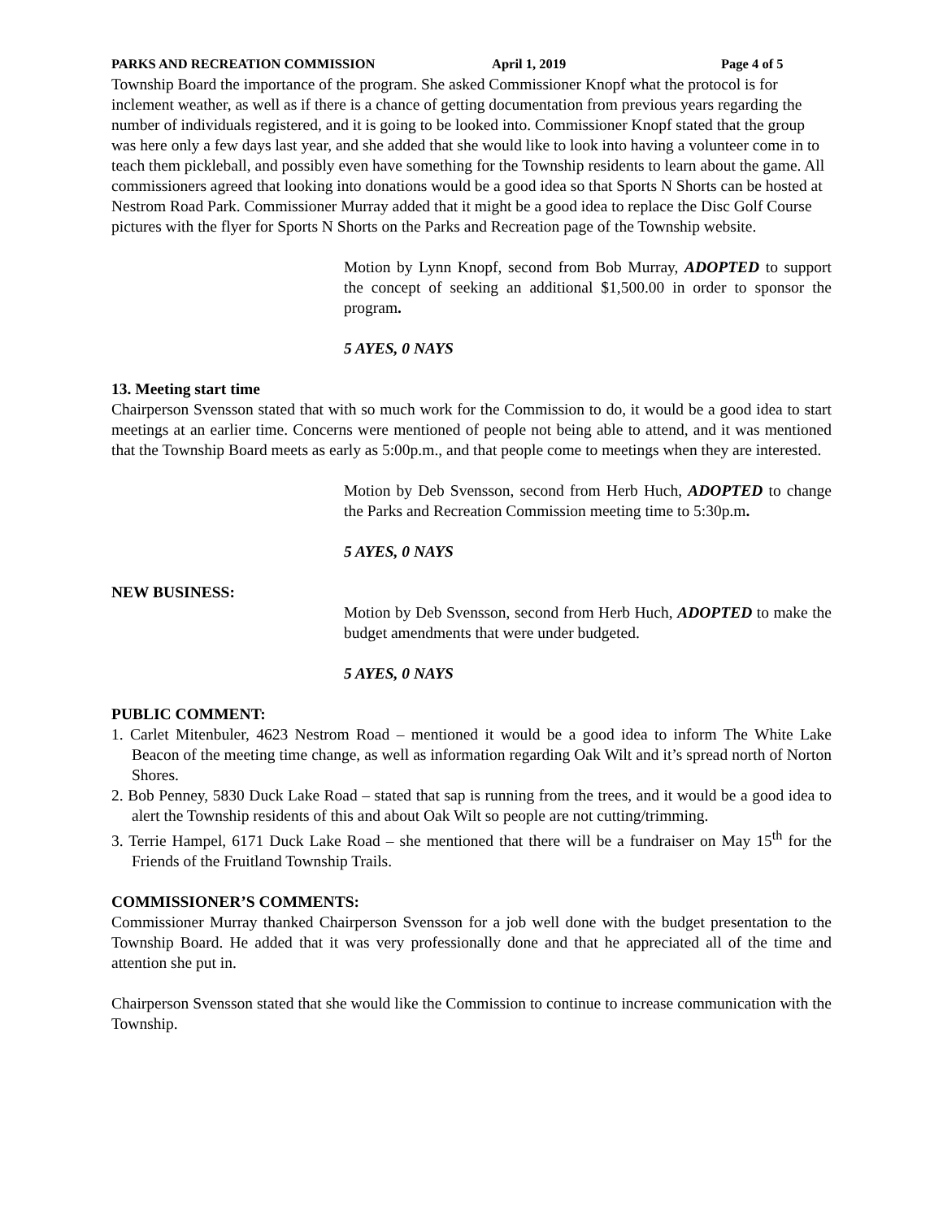PARKS AND RECREATION COMMISSION April 1, 2019 Page 4 of 5
Township Board the importance of the program. She asked Commissioner Knopf what the protocol is for inclement weather, as well as if there is a chance of getting documentation from previous years regarding the number of individuals registered, and it is going to be looked into. Commissioner Knopf stated that the group was here only a few days last year, and she added that she would like to look into having a volunteer come in to teach them pickleball, and possibly even have something for the Township residents to learn about the game. All commissioners agreed that looking into donations would be a good idea so that Sports N Shorts can be hosted at Nestrom Road Park. Commissioner Murray added that it might be a good idea to replace the Disc Golf Course pictures with the flyer for Sports N Shorts on the Parks and Recreation page of the Township website.
Motion by Lynn Knopf, second from Bob Murray, ADOPTED to support the concept of seeking an additional $1,500.00 in order to sponsor the program.
5 AYES, 0 NAYS
13. Meeting start time
Chairperson Svensson stated that with so much work for the Commission to do, it would be a good idea to start meetings at an earlier time. Concerns were mentioned of people not being able to attend, and it was mentioned that the Township Board meets as early as 5:00p.m., and that people come to meetings when they are interested.
Motion by Deb Svensson, second from Herb Huch, ADOPTED to change the Parks and Recreation Commission meeting time to 5:30p.m.
5 AYES, 0 NAYS
NEW BUSINESS:
Motion by Deb Svensson, second from Herb Huch, ADOPTED to make the budget amendments that were under budgeted.
5 AYES, 0 NAYS
PUBLIC COMMENT:
1. Carlet Mitenbuler, 4623 Nestrom Road – mentioned it would be a good idea to inform The White Lake Beacon of the meeting time change, as well as information regarding Oak Wilt and it’s spread north of Norton Shores.
2. Bob Penney, 5830 Duck Lake Road – stated that sap is running from the trees, and it would be a good idea to alert the Township residents of this and about Oak Wilt so people are not cutting/trimming.
3. Terrie Hampel, 6171 Duck Lake Road – she mentioned that there will be a fundraiser on May 15<sup>th</sup> for the Friends of the Fruitland Township Trails.
COMMISSIONER’S COMMENTS:
Commissioner Murray thanked Chairperson Svensson for a job well done with the budget presentation to the Township Board. He added that it was very professionally done and that he appreciated all of the time and attention she put in.
Chairperson Svensson stated that she would like the Commission to continue to increase communication with the Township.